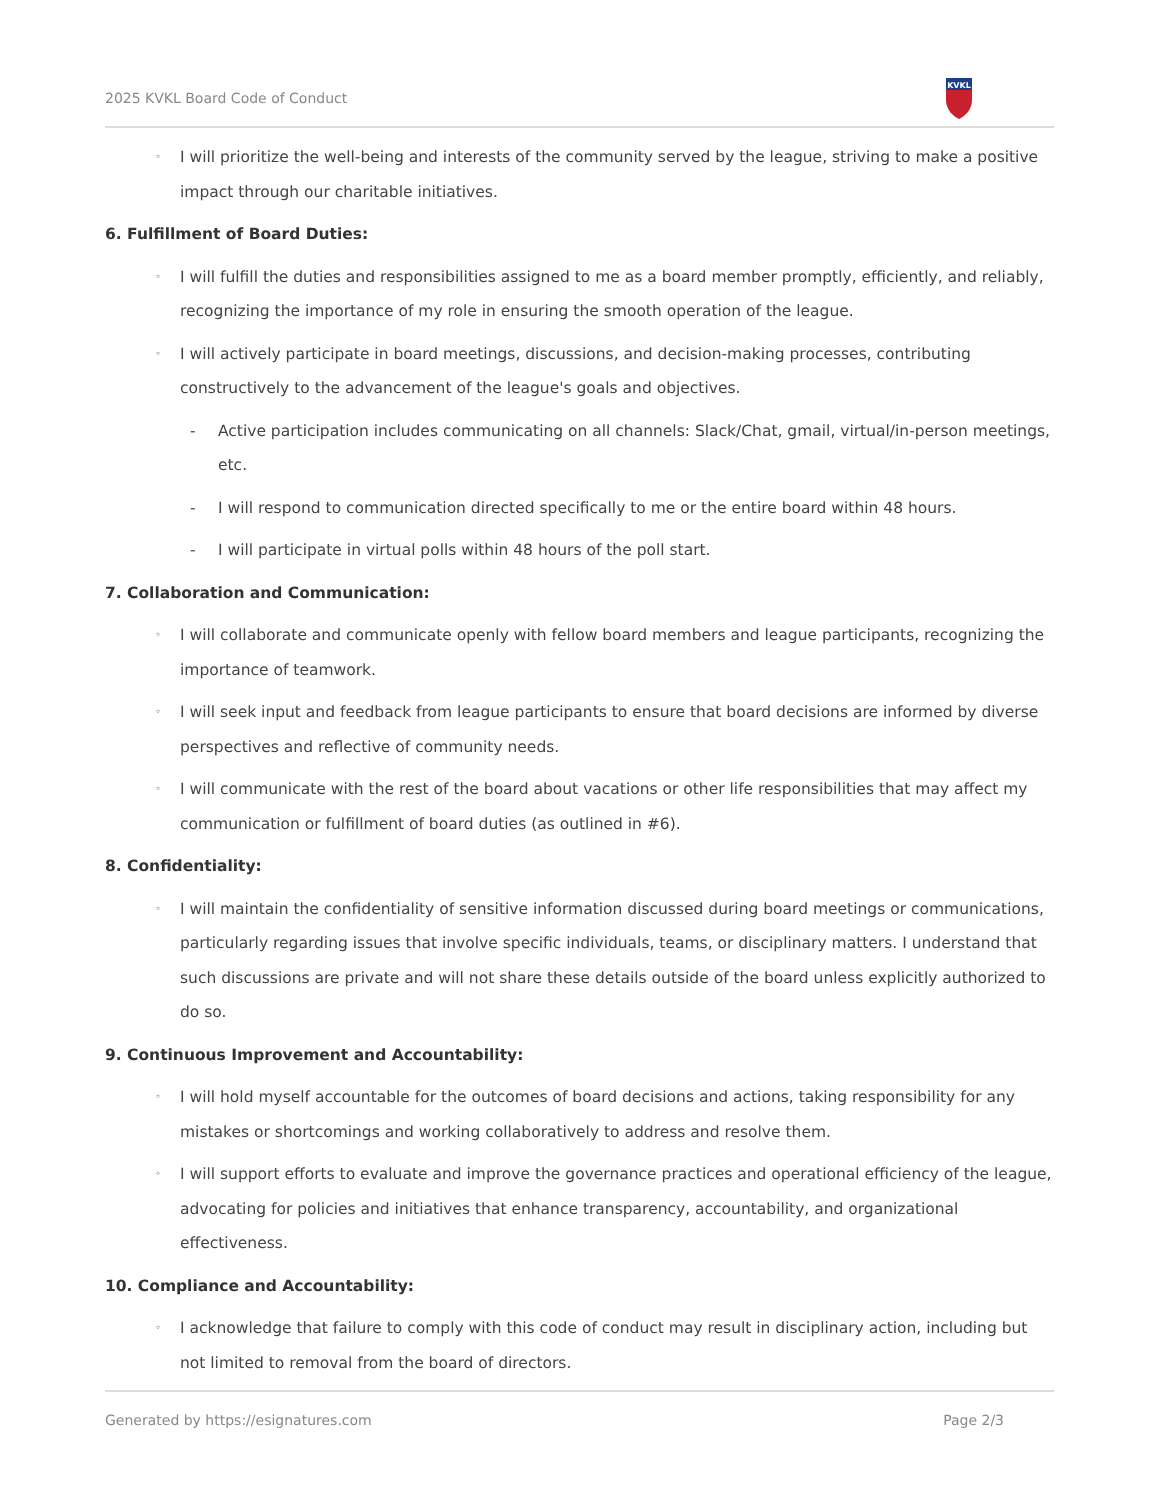2025 KVKL Board Code of Conduct
KVKL
◦ I will prioritize the well-being and interests of the community served by the league, striving to make a positive impact through our charitable initiatives.
6. Fulfillment of Board Duties:
◦ I will fulfill the duties and responsibilities assigned to me as a board member promptly, efficiently, and reliably, recognizing the importance of my role in ensuring the smooth operation of the league.
◦ I will actively participate in board meetings, discussions, and decision-making processes, contributing constructively to the advancement of the league's goals and objectives.
- Active participation includes communicating on all channels: Slack/Chat, gmail, virtual/in-person meetings, etc.
- I will respond to communication directed specifically to me or the entire board within 48 hours.
- I will participate in virtual polls within 48 hours of the poll start.
7. Collaboration and Communication:
◦ I will collaborate and communicate openly with fellow board members and league participants, recognizing the importance of teamwork.
◦ I will seek input and feedback from league participants to ensure that board decisions are informed by diverse perspectives and reflective of community needs.
◦ I will communicate with the rest of the board about vacations or other life responsibilities that may affect my communication or fulfillment of board duties (as outlined in #6).
8. Confidentiality:
◦ I will maintain the confidentiality of sensitive information discussed during board meetings or communications, particularly regarding issues that involve specific individuals, teams, or disciplinary matters. I understand that such discussions are private and will not share these details outside of the board unless explicitly authorized to do so.
9. Continuous Improvement and Accountability:
◦ I will hold myself accountable for the outcomes of board decisions and actions, taking responsibility for any mistakes or shortcomings and working collaboratively to address and resolve them.
◦ I will support efforts to evaluate and improve the governance practices and operational efficiency of the league, advocating for policies and initiatives that enhance transparency, accountability, and organizational effectiveness.
10. Compliance and Accountability:
◦ I acknowledge that failure to comply with this code of conduct may result in disciplinary action, including but not limited to removal from the board of directors.
Generated by https://esignatures.com Page 2/3